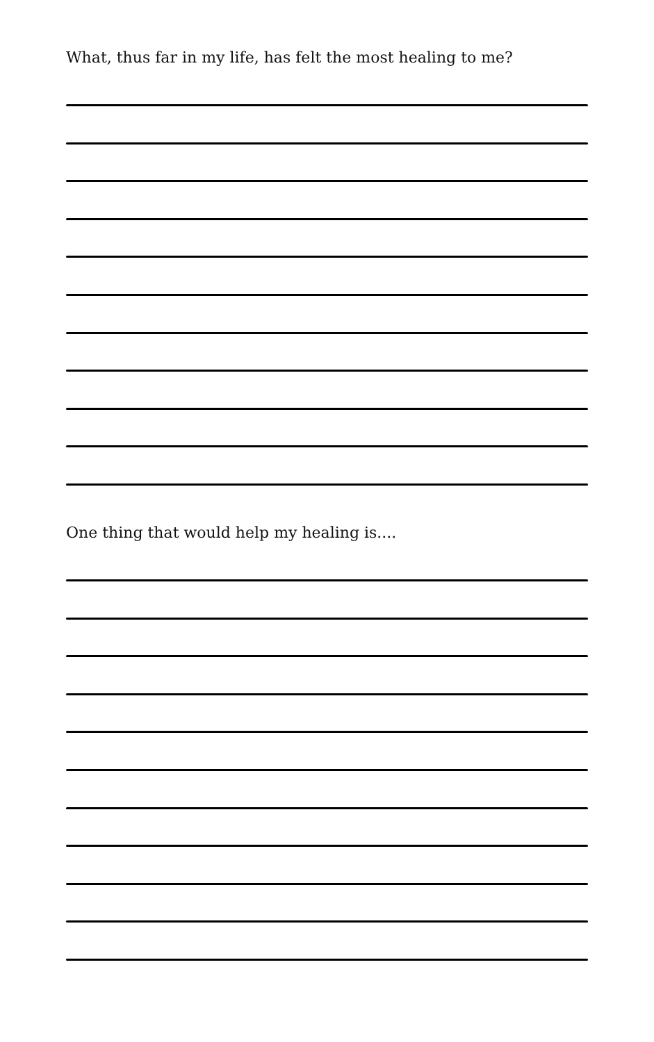What, thus far in my life, has felt the most healing to me?
One thing that would help my healing is....